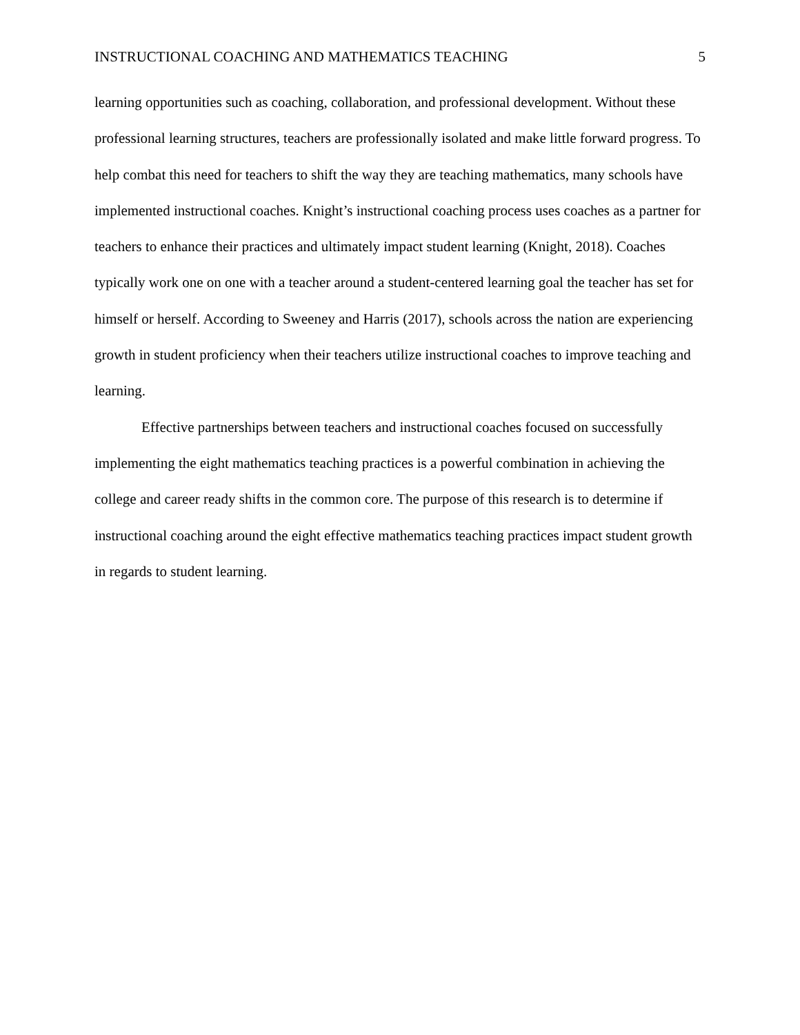INSTRUCTIONAL COACHING AND MATHEMATICS TEACHING 5
learning opportunities such as coaching, collaboration, and professional development. Without these professional learning structures, teachers are professionally isolated and make little forward progress. To help combat this need for teachers to shift the way they are teaching mathematics, many schools have implemented instructional coaches. Knight’s instructional coaching process uses coaches as a partner for teachers to enhance their practices and ultimately impact student learning (Knight, 2018). Coaches typically work one on one with a teacher around a student-centered learning goal the teacher has set for himself or herself. According to Sweeney and Harris (2017), schools across the nation are experiencing growth in student proficiency when their teachers utilize instructional coaches to improve teaching and learning.
Effective partnerships between teachers and instructional coaches focused on successfully implementing the eight mathematics teaching practices is a powerful combination in achieving the college and career ready shifts in the common core. The purpose of this research is to determine if instructional coaching around the eight effective mathematics teaching practices impact student growth in regards to student learning.